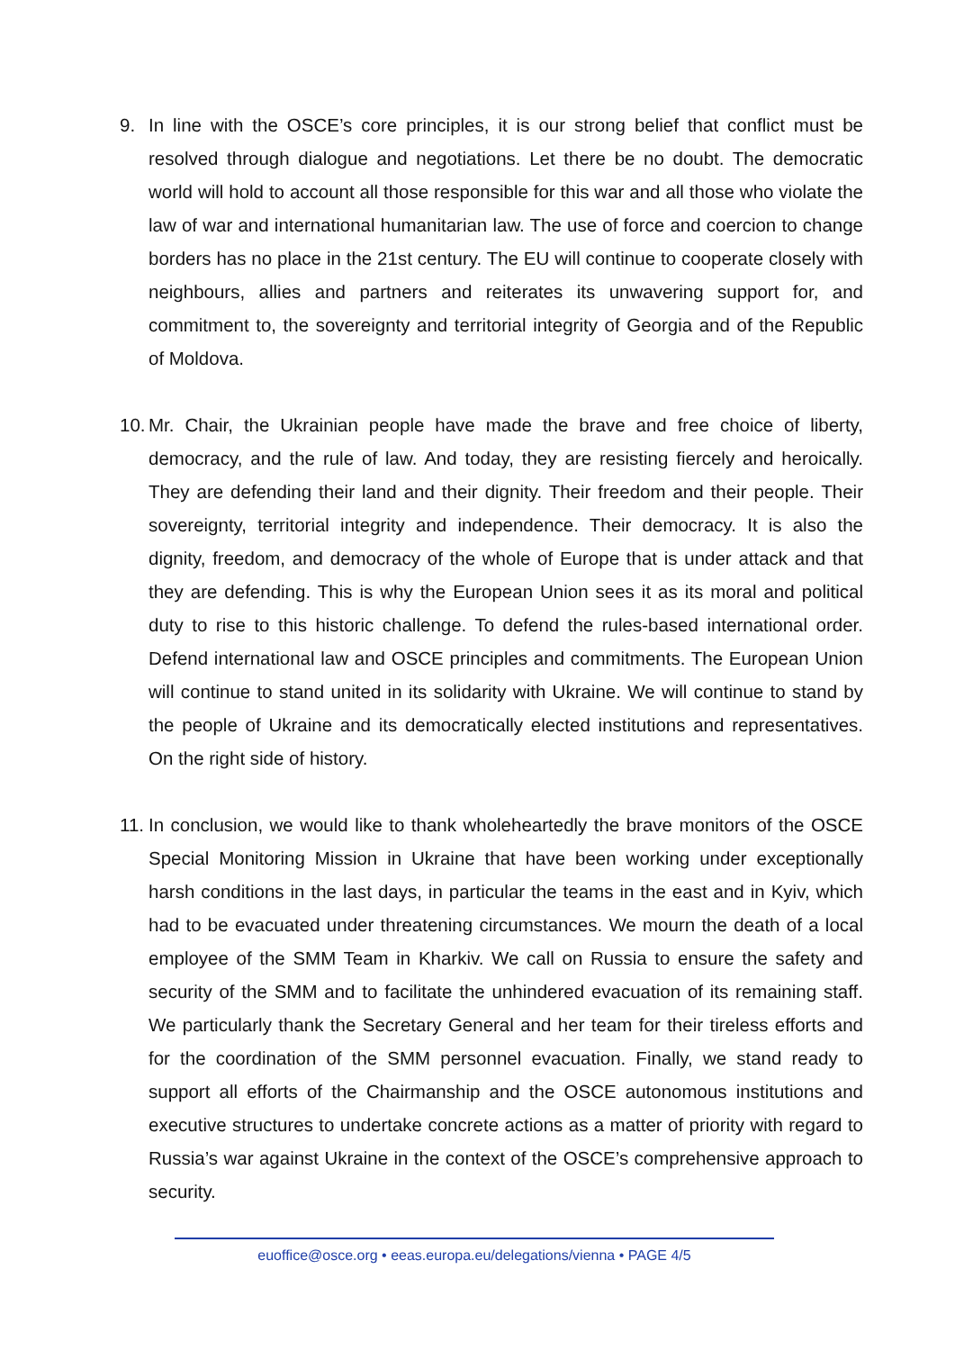9. In line with the OSCE’s core principles, it is our strong belief that conflict must be resolved through dialogue and negotiations. Let there be no doubt. The democratic world will hold to account all those responsible for this war and all those who violate the law of war and international humanitarian law. The use of force and coercion to change borders has no place in the 21st century. The EU will continue to cooperate closely with neighbours, allies and partners and reiterates its unwavering support for, and commitment to, the sovereignty and territorial integrity of Georgia and of the Republic of Moldova.
10. Mr. Chair, the Ukrainian people have made the brave and free choice of liberty, democracy, and the rule of law. And today, they are resisting fiercely and heroically. They are defending their land and their dignity. Their freedom and their people. Their sovereignty, territorial integrity and independence. Their democracy. It is also the dignity, freedom, and democracy of the whole of Europe that is under attack and that they are defending. This is why the European Union sees it as its moral and political duty to rise to this historic challenge. To defend the rules-based international order. Defend international law and OSCE principles and commitments. The European Union will continue to stand united in its solidarity with Ukraine. We will continue to stand by the people of Ukraine and its democratically elected institutions and representatives. On the right side of history.
11. In conclusion, we would like to thank wholeheartedly the brave monitors of the OSCE Special Monitoring Mission in Ukraine that have been working under exceptionally harsh conditions in the last days, in particular the teams in the east and in Kyiv, which had to be evacuated under threatening circumstances. We mourn the death of a local employee of the SMM Team in Kharkiv. We call on Russia to ensure the safety and security of the SMM and to facilitate the unhindered evacuation of its remaining staff. We particularly thank the Secretary General and her team for their tireless efforts and for the coordination of the SMM personnel evacuation. Finally, we stand ready to support all efforts of the Chairmanship and the OSCE autonomous institutions and executive structures to undertake concrete actions as a matter of priority with regard to Russia’s war against Ukraine in the context of the OSCE’s comprehensive approach to security.
euoffice@osce.org • eeas.europa.eu/delegations/vienna • PAGE 4/5